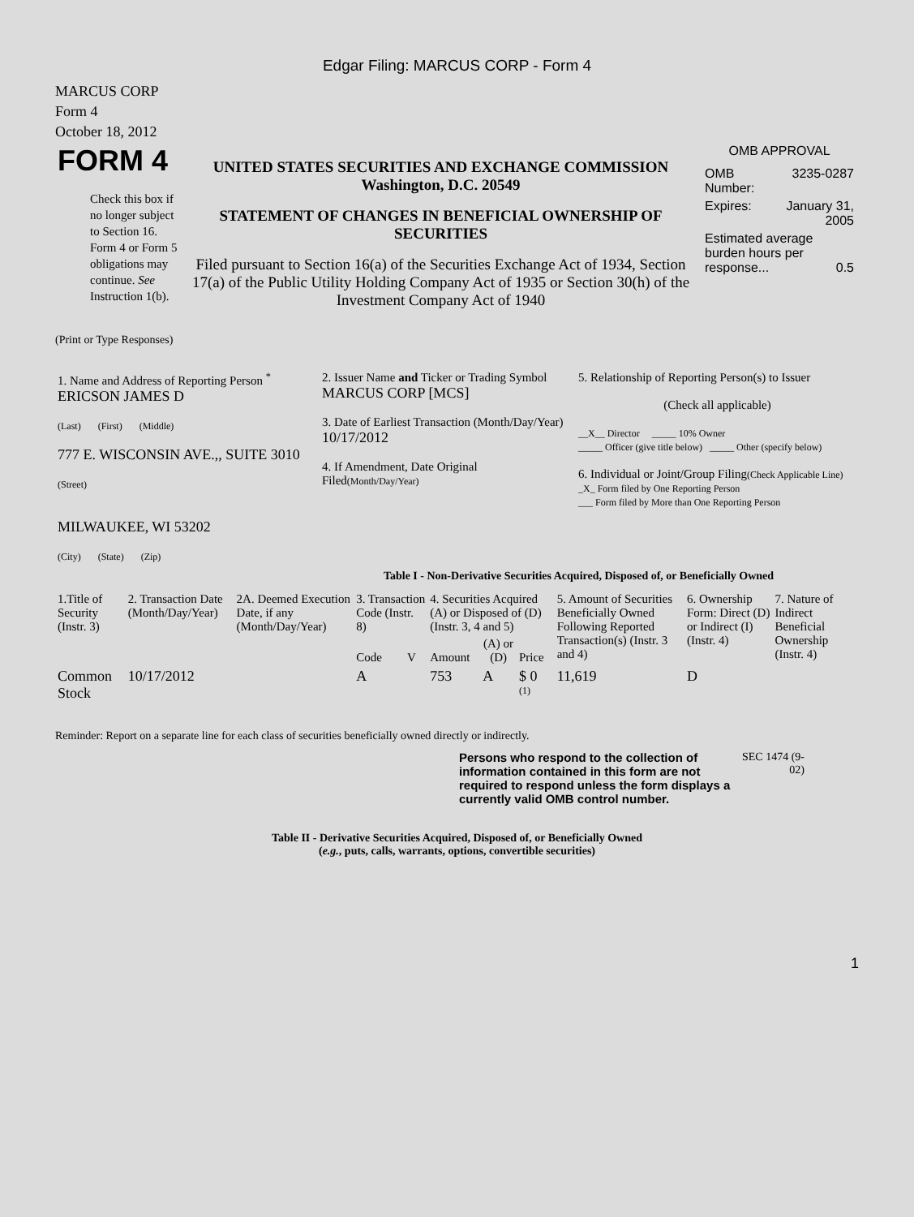Edgar Filing: MARCUS CORP - Form 4
MARCUS CORP
Form 4
October 18, 2012
| FORM 4 Check this box if no longer subject to Section 16. Form 4 or Form 5 obligations may continue. See Instruction 1(b). | UNITED STATES SECURITIES AND EXCHANGE COMMISSION Washington, D.C. 20549 STATEMENT OF CHANGES IN BENEFICIAL OWNERSHIP OF SECURITIES Filed pursuant to Section 16(a) of the Securities Exchange Act of 1934, Section 17(a) of the Public Utility Holding Company Act of 1935 or Section 30(h) of the Investment Company Act of 1940 | OMB APPROVAL / OMB Number: / 3235-0287 / / Expires: / January 31, 2005 / / Estimated average burden hours per response... 0.5 / / |
(Print or Type Responses)
| 1. Name and Address of Reporting Person <sup>*</sup> ERICSON JAMES D (Last) (First) (Middle) 777 E. WISCONSIN AVE.,, SUITE 3010 (Street) MILWAUKEE, WI 53202 (City) (State) (Zip) | 2. Issuer Name and Ticker or Trading Symbol MARCUS CORP [MCS] 3. Date of Earliest Transaction (Month/Day/Year) 10/17/2012 4. If Amendment, Date Original Filed (Month/Day/Year) | 5. Relationship of Reporting Person(s) to Issuer (Check all applicable) __X__ Director _____ 10% Owner _____ Officer (give title below) _____ Other (specify below) 6. Individual or Joint/Group Filing (Check Applicable Line) _X_ Form filed by One Reporting Person ___ Form filed by More than One Reporting Person |
Table I - Non-Derivative Securities Acquired, Disposed of, or Beneficially Owned
| 1.Title of Security (Instr. 3) | 2. Transaction Date (Month/Day/Year) | 2A. Deemed Execution Date, if any (Month/Day/Year) | 3. Transaction Code (Instr. 8) | | 4. Securities Acquired (A) or Disposed of (D) (Instr. 3, 4 and 5) | | | 5. Amount of Securities Beneficially Owned Following Reported Transaction(s) (Instr. 3 and 4) | 6. Ownership Form: Direct (D) or Indirect (I) (Instr. 4) | 7. Nature of Indirect Beneficial Ownership (Instr. 4) |
| --- | --- | --- | --- | --- | --- | --- | --- | --- | --- | --- |
| | | | Code | V | Amount | (A) or (D) | Price | | | |
| Common Stock | 10/17/2012 | | A | | 753 | A | $ 0 <sup>(1)</sup> | 11,619 | D | |
Reminder: Report on a separate line for each class of securities beneficially owned directly or indirectly.
| Persons who respond to the collection of information contained in this form are not required to respond unless the form displays a currently valid OMB control number. | SEC 1474 (9-02) |
Table II - Derivative Securities Acquired, Disposed of, or Beneficially Owned
(e.g., puts, calls, warrants, options, convertible securities)
1